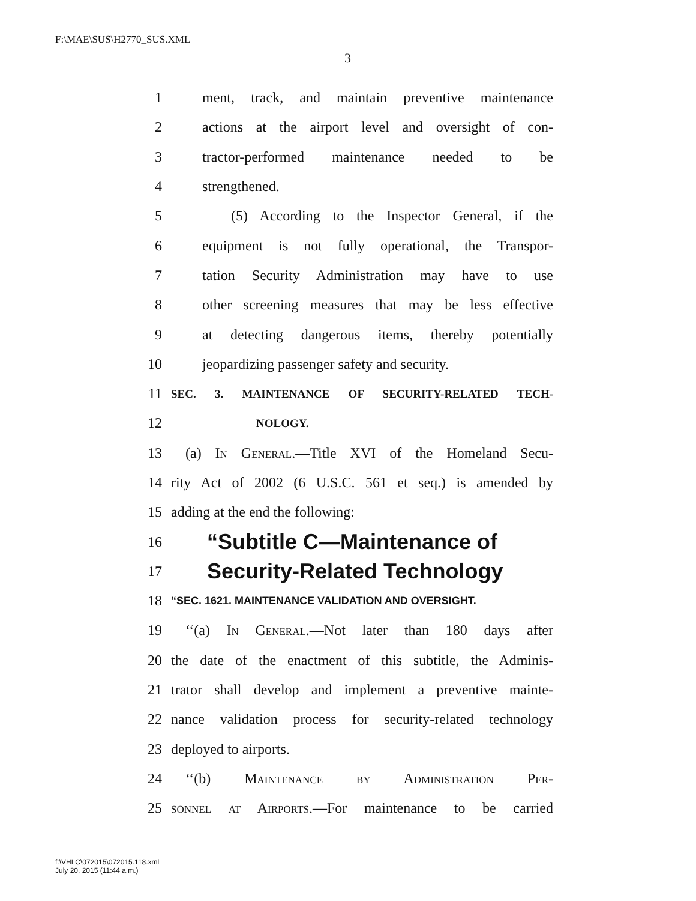F:\MAE\SUS\H2770_SUS.XML
3
1 ment, track, and maintain preventive maintenance
2 actions at the airport level and oversight of con-
3 tractor-performed maintenance needed to be
4 strengthened.
5 (5) According to the Inspector General, if the
6 equipment is not fully operational, the Transpor-
7 tation Security Administration may have to use
8 other screening measures that may be less effective
9 at detecting dangerous items, thereby potentially
10 jeopardizing passenger safety and security.
11 SEC. 3. MAINTENANCE OF SECURITY-RELATED TECH-
12 NOLOGY.
13 (a) In General.—Title XVI of the Homeland Secu-
14 rity Act of 2002 (6 U.S.C. 561 et seq.) is amended by
15 adding at the end the following:
16 “Subtitle C—Maintenance of
17 Security-Related Technology
18 “SEC. 1621. MAINTENANCE VALIDATION AND OVERSIGHT.
19 ‘‘(a) In General.—Not later than 180 days after
20 the date of the enactment of this subtitle, the Adminis-
21 trator shall develop and implement a preventive mainte-
22 nance validation process for security-related technology
23 deployed to airports.
24 ‘‘(b) Maintenance by Administration Per-
25 sonnel at Airports.—For maintenance to be carried
f:\VHLC\072015\072015.118.xml
July 20, 2015 (11:44 a.m.)